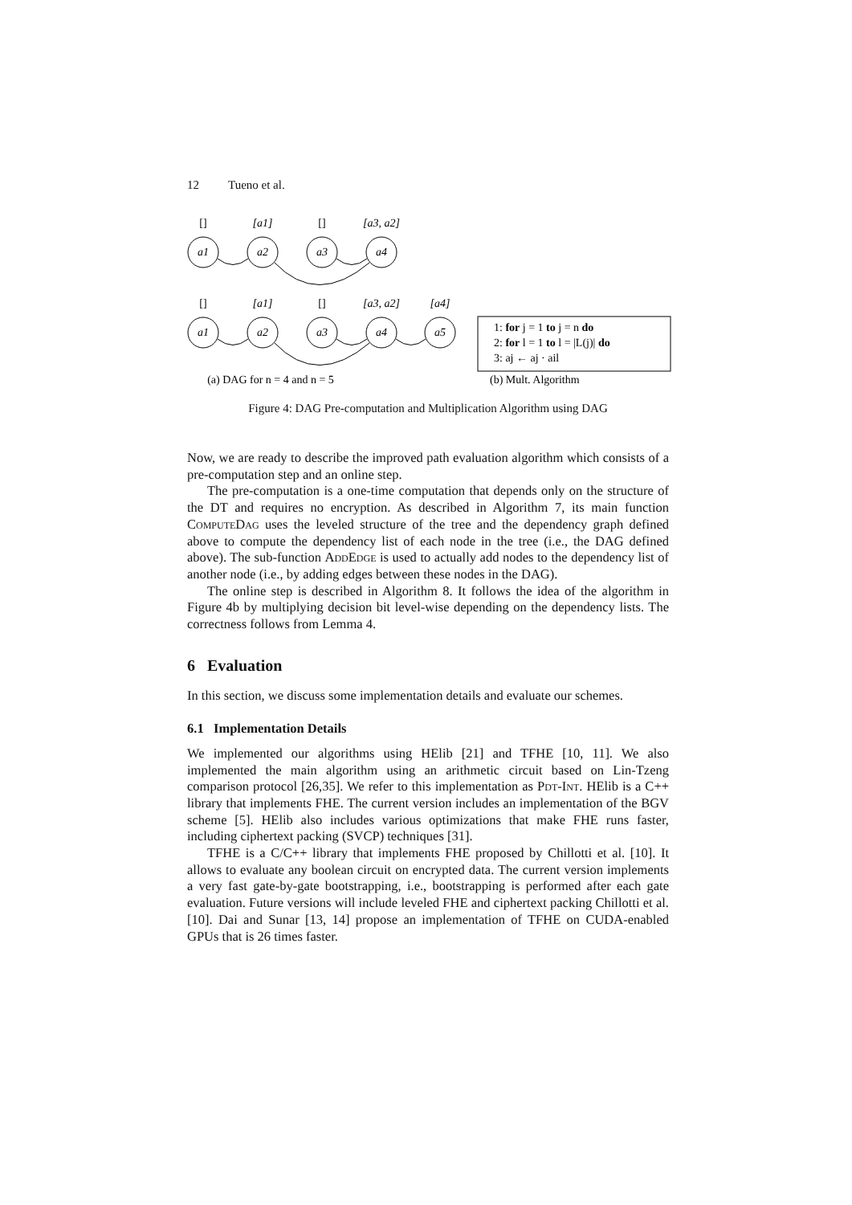12 Tueno et al.
[]
[a1]
[]
[a3, a2]
a1
a2
a3
a4
[]
[a1]
[]
[a3, a2]
[a4]
a1
a2
a3
a4
a5
(a) DAG for n = 4 and n = 5
1: for j = 1 to j = n do
2: for l = 1 to l = |L(j)| do
3: aj ← aj · ail
(b) Mult. Algorithm
Figure 4: DAG Pre-computation and Multiplication Algorithm using DAG
Now, we are ready to describe the improved path evaluation algorithm which consists of a pre-computation step and an online step.
The pre-computation is a one-time computation that depends only on the structure of the DT and requires no encryption. As described in Algorithm 7, its main function ComputeDag uses the leveled structure of the tree and the dependency graph defined above to compute the dependency list of each node in the tree (i.e., the DAG defined above). The sub-function AddEdge is used to actually add nodes to the dependency list of another node (i.e., by adding edges between these nodes in the DAG).
The online step is described in Algorithm 8. It follows the idea of the algorithm in Figure 4b by multiplying decision bit level-wise depending on the dependency lists. The correctness follows from Lemma 4.
6 Evaluation
In this section, we discuss some implementation details and evaluate our schemes.
6.1 Implementation Details
We implemented our algorithms using HElib [21] and TFHE [10, 11]. We also implemented the main algorithm using an arithmetic circuit based on Lin-Tzeng comparison protocol [26,35]. We refer to this implementation as Pdt-Int. HElib is a C++ library that implements FHE. The current version includes an implementation of the BGV scheme [5]. HElib also includes various optimizations that make FHE runs faster, including ciphertext packing (SVCP) techniques [31].
TFHE is a C/C++ library that implements FHE proposed by Chillotti et al. [10]. It allows to evaluate any boolean circuit on encrypted data. The current version implements a very fast gate-by-gate bootstrapping, i.e., bootstrapping is performed after each gate evaluation. Future versions will include leveled FHE and ciphertext packing Chillotti et al. [10]. Dai and Sunar [13, 14] propose an implementation of TFHE on CUDA-enabled GPUs that is 26 times faster.